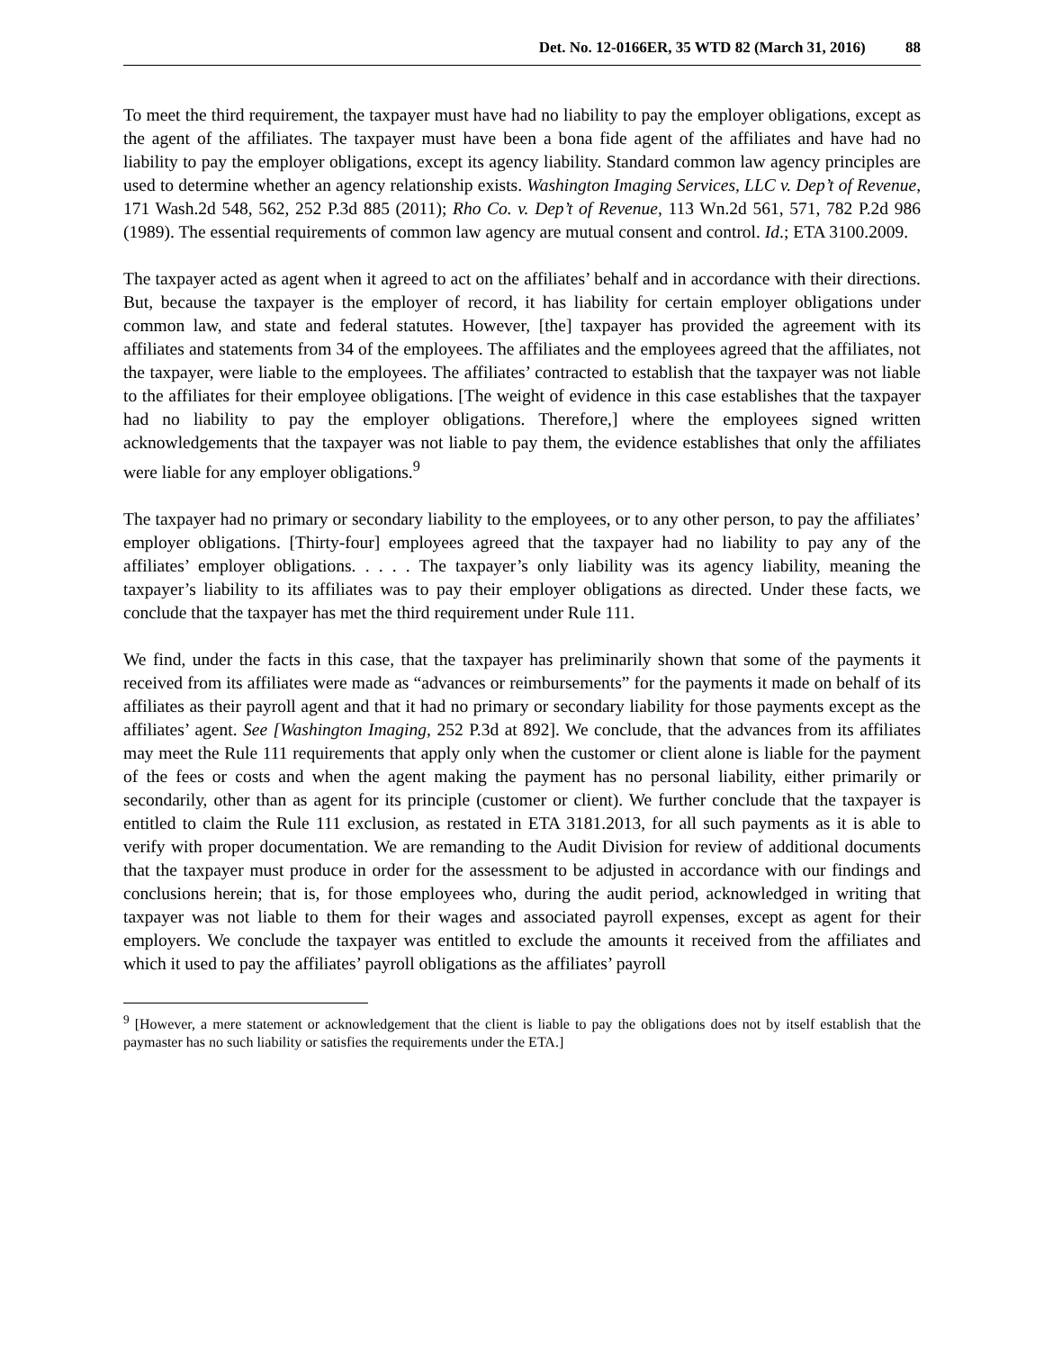Det. No. 12-0166ER, 35 WTD 82 (March 31, 2016) 88
To meet the third requirement, the taxpayer must have had no liability to pay the employer obligations, except as the agent of the affiliates. The taxpayer must have been a bona fide agent of the affiliates and have had no liability to pay the employer obligations, except its agency liability. Standard common law agency principles are used to determine whether an agency relationship exists. Washington Imaging Services, LLC v. Dep’t of Revenue, 171 Wash.2d 548, 562, 252 P.3d 885 (2011); Rho Co. v. Dep’t of Revenue, 113 Wn.2d 561, 571, 782 P.2d 986 (1989). The essential requirements of common law agency are mutual consent and control. Id.; ETA 3100.2009.
The taxpayer acted as agent when it agreed to act on the affiliates’ behalf and in accordance with their directions. But, because the taxpayer is the employer of record, it has liability for certain employer obligations under common law, and state and federal statutes. However, [the] taxpayer has provided the agreement with its affiliates and statements from 34 of the employees. The affiliates and the employees agreed that the affiliates, not the taxpayer, were liable to the employees. The affiliates’ contracted to establish that the taxpayer was not liable to the affiliates for their employee obligations. [The weight of evidence in this case establishes that the taxpayer had no liability to pay the employer obligations. Therefore,] where the employees signed written acknowledgements that the taxpayer was not liable to pay them, the evidence establishes that only the affiliates were liable for any employer obligations.<sup>9</sup>
The taxpayer had no primary or secondary liability to the employees, or to any other person, to pay the affiliates’ employer obligations. [Thirty-four] employees agreed that the taxpayer had no liability to pay any of the affiliates’ employer obligations. . . . . The taxpayer’s only liability was its agency liability, meaning the taxpayer’s liability to its affiliates was to pay their employer obligations as directed. Under these facts, we conclude that the taxpayer has met the third requirement under Rule 111.
We find, under the facts in this case, that the taxpayer has preliminarily shown that some of the payments it received from its affiliates were made as “advances or reimbursements” for the payments it made on behalf of its affiliates as their payroll agent and that it had no primary or secondary liability for those payments except as the affiliates’ agent. See [Washington Imaging, 252 P.3d at 892]. We conclude, that the advances from its affiliates may meet the Rule 111 requirements that apply only when the customer or client alone is liable for the payment of the fees or costs and when the agent making the payment has no personal liability, either primarily or secondarily, other than as agent for its principle (customer or client). We further conclude that the taxpayer is entitled to claim the Rule 111 exclusion, as restated in ETA 3181.2013, for all such payments as it is able to verify with proper documentation. We are remanding to the Audit Division for review of additional documents that the taxpayer must produce in order for the assessment to be adjusted in accordance with our findings and conclusions herein; that is, for those employees who, during the audit period, acknowledged in writing that taxpayer was not liable to them for their wages and associated payroll expenses, except as agent for their employers. We conclude the taxpayer was entitled to exclude the amounts it received from the affiliates and which it used to pay the affiliates’ payroll obligations as the affiliates’ payroll
<sup>9</sup> [However, a mere statement or acknowledgement that the client is liable to pay the obligations does not by itself establish that the paymaster has no such liability or satisfies the requirements under the ETA.]